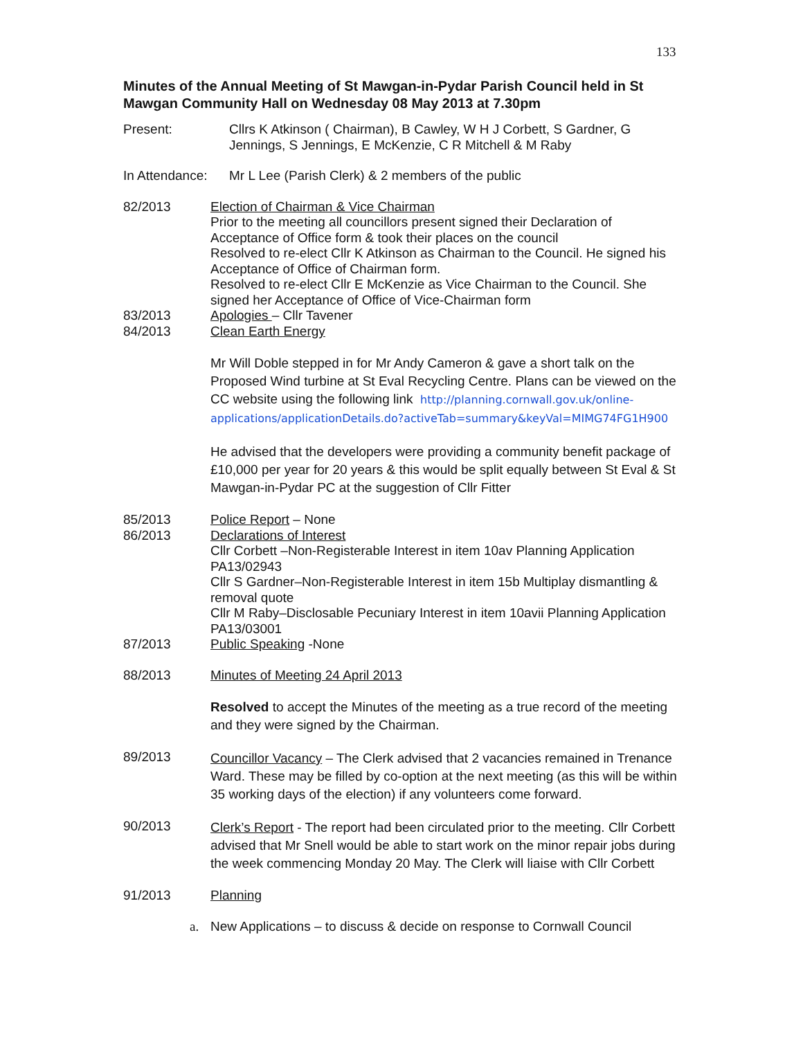133
Minutes of the Annual Meeting of St Mawgan-in-Pydar Parish Council held in St Mawgan Community Hall on Wednesday 08 May 2013 at 7.30pm
Present: Cllrs K Atkinson ( Chairman), B Cawley, W H J Corbett, S Gardner, G Jennings, S Jennings, E McKenzie, C R Mitchell & M Raby
In Attendance:
Mr L Lee (Parish Clerk) & 2 members of the public
82/2013 Election of Chairman & Vice Chairman
Prior to the meeting all councillors present signed their Declaration of Acceptance of Office form & took their places on the council
Resolved to re-elect Cllr K Atkinson as Chairman to the Council. He signed his Acceptance of Office of Chairman form.
Resolved to re-elect Cllr E McKenzie as Vice Chairman to the Council. She signed her Acceptance of Office of Vice-Chairman form
83/2013 Apologies – Cllr Tavener
84/2013 Clean Earth Energy
Mr Will Doble stepped in for Mr Andy Cameron & gave a short talk on the Proposed Wind turbine at St Eval Recycling Centre. Plans can be viewed on the CC website using the following link http://planning.cornwall.gov.uk/online-applications/applicationDetails.do?activeTab=summary&keyVal=MIMG74FG1H900
He advised that the developers were providing a community benefit package of £10,000 per year for 20 years & this would be split equally between St Eval & St Mawgan-in-Pydar PC at the suggestion of Cllr Fitter
85/2013 Police Report – None
86/2013 Declarations of Interest
Cllr Corbett –Non-Registerable Interest in item 10av Planning Application PA13/02943
Cllr S Gardner–Non-Registerable Interest in item 15b Multiplay dismantling & removal quote
Cllr M Raby–Disclosable Pecuniary Interest in item 10avii Planning Application PA13/03001
87/2013 Public Speaking -None
88/2013 Minutes of Meeting 24 April 2013
Resolved to accept the Minutes of the meeting as a true record of the meeting and they were signed by the Chairman.
89/2013
Councillor Vacancy – The Clerk advised that 2 vacancies remained in Trenance Ward. These may be filled by co-option at the next meeting (as this will be within 35 working days of the election) if any volunteers come forward.
90/2013
Clerk’s Report - The report had been circulated prior to the meeting. Cllr Corbett advised that Mr Snell would be able to start work on the minor repair jobs during the week commencing Monday 20 May. The Clerk will liaise with Cllr Corbett
91/2013 Planning
a. New Applications – to discuss & decide on response to Cornwall Council